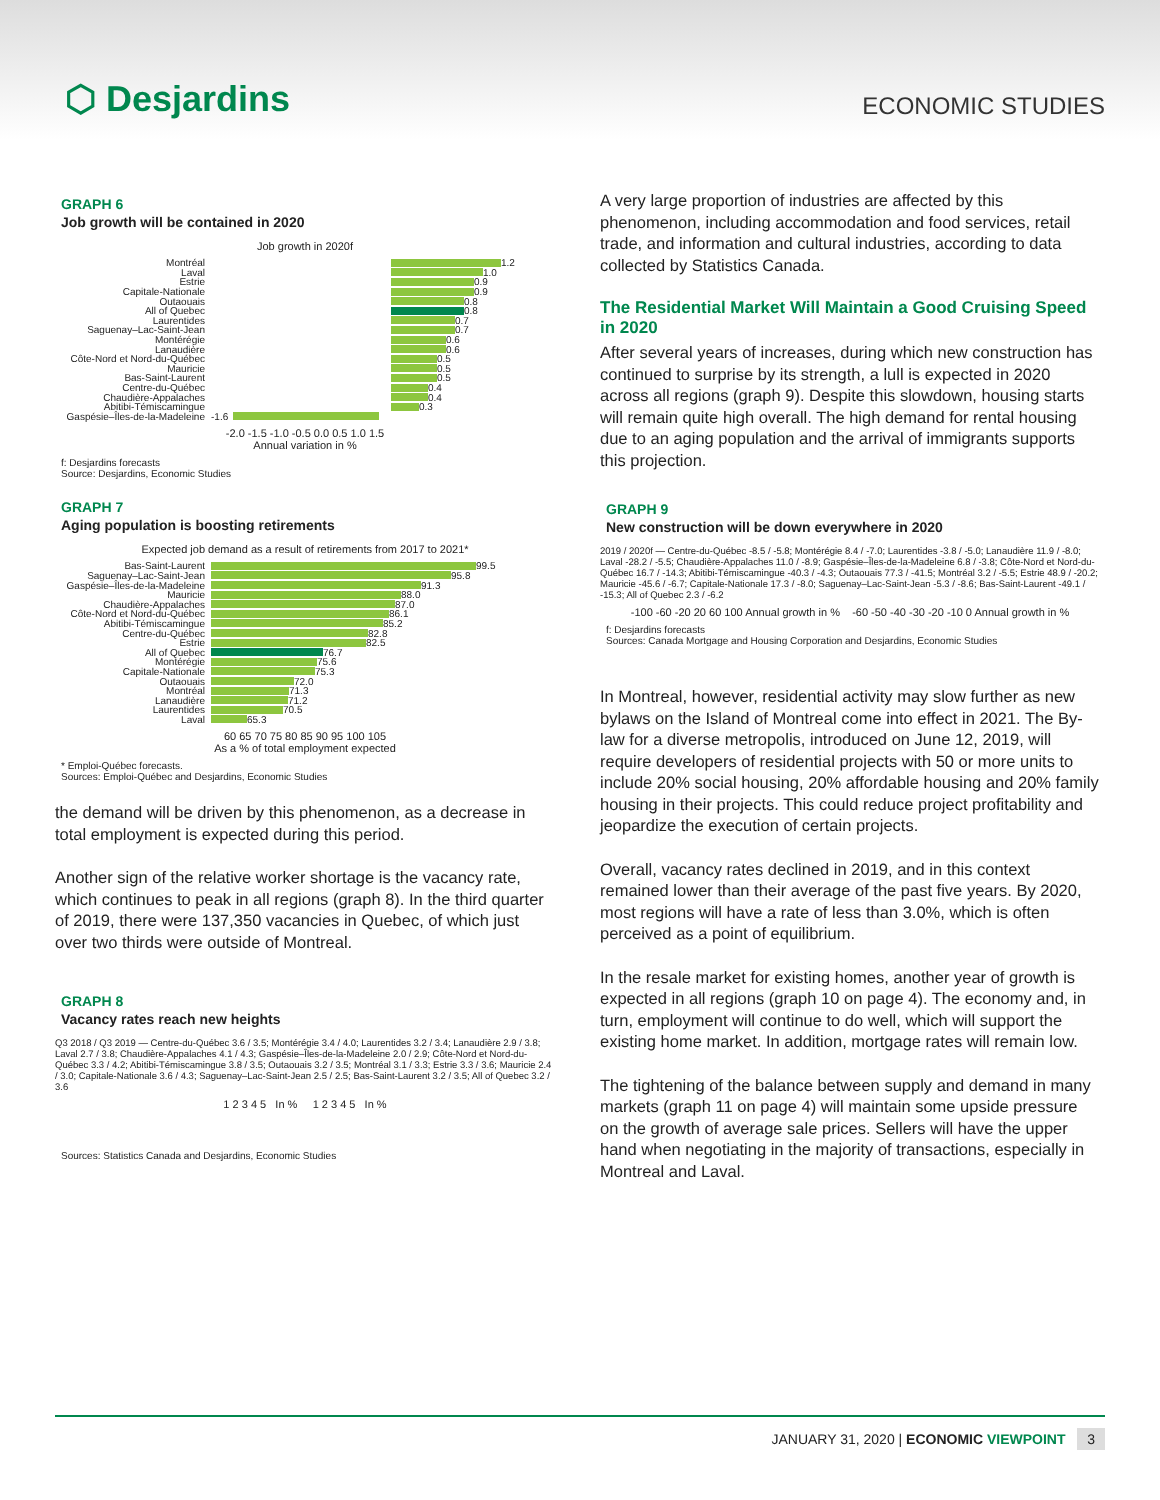⬡ Desjardins
ECONOMIC STUDIES
GRAPH 6
Job growth will be contained in 2020
Job growth in 2020f
Montréal 1.2
Laval 1.0
Estrie 0.9
Capitale-Nationale 0.9
Outaouais 0.8
All of Quebec 0.8
Laurentides 0.7
Saguenay–Lac-Saint-Jean 0.7
Montérégie 0.6
Lanaudière 0.6
Côte-Nord et Nord-du-Québec 0.5
Mauricie 0.5
Bas-Saint-Laurent 0.5
Centre-du-Québec 0.4
Chaudière-Appalaches 0.4
Abitibi-Témiscamingue 0.3
Gaspésie–Îles-de-la-Madeleine -1.6
-2.0 -1.5 -1.0 -0.5 0.0 0.5 1.0 1.5
Annual variation in %
f: Desjardins forecasts
Source: Desjardins, Economic Studies
GRAPH 7
Aging population is boosting retirements
Expected job demand as a result of retirements from 2017 to 2021*
Bas-Saint-Laurent 99.5
Saguenay–Lac-Saint-Jean 95.8
Gaspésie–Îles-de-la-Madeleine 91.3
Mauricie 88.0
Chaudière-Appalaches 87.0
Côte-Nord et Nord-du-Québec 86.1
Abitibi-Témiscamingue 85.2
Centre-du-Québec 82.8
Estrie 82.5
All of Quebec 76.7
Montérégie 75.6
Capitale-Nationale 75.3
Outaouais 72.0
Montréal 71.3
Lanaudière 71.2
Laurentides 70.5
Laval 65.3
60 65 70 75 80 85 90 95 100 105
As a % of total employment expected
* Emploi-Québec forecasts.
Sources: Emploi-Québec and Desjardins, Economic Studies
the demand will be driven by this phenomenon, as a decrease in total employment is expected during this period.
Another sign of the relative worker shortage is the vacancy rate, which continues to peak in all regions (graph 8). In the third quarter of 2019, there were 137,350 vacancies in Quebec, of which just over two thirds were outside of Montreal.
GRAPH 8
Vacancy rates reach new heights
Q3 2018 / Q3 2019 — Centre-du-Québec 3.6 / 3.5; Montérégie 3.4 / 4.0; Laurentides 3.2 / 3.4; Lanaudière 2.9 / 3.8; Laval 2.7 / 3.8; Chaudière-Appalaches 4.1 / 4.3; Gaspésie–Îles-de-la-Madeleine 2.0 / 2.9; Côte-Nord et Nord-du-Québec 3.3 / 4.2; Abitibi-Témiscamingue 3.8 / 3.5; Outaouais 3.2 / 3.5; Montréal 3.1 / 3.3; Estrie 3.3 / 3.6; Mauricie 2.4 / 3.0; Capitale-Nationale 3.6 / 4.3; Saguenay–Lac-Saint-Jean 2.5 / 2.5; Bas-Saint-Laurent 3.2 / 3.5; All of Quebec 3.2 / 3.6
1 2 3 4 5 In % 1 2 3 4 5 In %
Sources: Statistics Canada and Desjardins, Economic Studies
A very large proportion of industries are affected by this phenomenon, including accommodation and food services, retail trade, and information and cultural industries, according to data collected by Statistics Canada.
The Residential Market Will Maintain a Good Cruising Speed in 2020
After several years of increases, during which new construction has continued to surprise by its strength, a lull is expected in 2020 across all regions (graph 9). Despite this slowdown, housing starts will remain quite high overall. The high demand for rental housing due to an aging population and the arrival of immigrants supports this projection.
GRAPH 9
New construction will be down everywhere in 2020
2019 / 2020f — Centre-du-Québec -8.5 / -5.8; Montérégie 8.4 / -7.0; Laurentides -3.8 / -5.0; Lanaudière 11.9 / -8.0; Laval -28.2 / -5.5; Chaudière-Appalaches 11.0 / -8.9; Gaspésie–Îles-de-la-Madeleine 6.8 / -3.8; Côte-Nord et Nord-du-Québec 16.7 / -14.3; Abitibi-Témiscamingue -40.3 / -4.3; Outaouais 77.3 / -41.5; Montréal 3.2 / -5.5; Estrie 48.9 / -20.2; Mauricie -45.6 / -6.7; Capitale-Nationale 17.3 / -8.0; Saguenay–Lac-Saint-Jean -5.3 / -8.6; Bas-Saint-Laurent -49.1 / -15.3; All of Quebec 2.3 / -6.2
-100 -60 -20 20 60 100 Annual growth in % -60 -50 -40 -30 -20 -10 0 Annual growth in %
f: Desjardins forecasts
Sources: Canada Mortgage and Housing Corporation and Desjardins, Economic Studies
In Montreal, however, residential activity may slow further as new bylaws on the Island of Montreal come into effect in 2021. The By-law for a diverse metropolis, introduced on June 12, 2019, will require developers of residential projects with 50 or more units to include 20% social housing, 20% affordable housing and 20% family housing in their projects. This could reduce project profitability and jeopardize the execution of certain projects.
Overall, vacancy rates declined in 2019, and in this context remained lower than their average of the past five years. By 2020, most regions will have a rate of less than 3.0%, which is often perceived as a point of equilibrium.
In the resale market for existing homes, another year of growth is expected in all regions (graph 10 on page 4). The economy and, in turn, employment will continue to do well, which will support the existing home market. In addition, mortgage rates will remain low.
The tightening of the balance between supply and demand in many markets (graph 11 on page 4) will maintain some upside pressure on the growth of average sale prices. Sellers will have the upper hand when negotiating in the majority of transactions, especially in Montreal and Laval.
JANUARY 31, 2020 | ECONOMIC VIEWPOINT 3